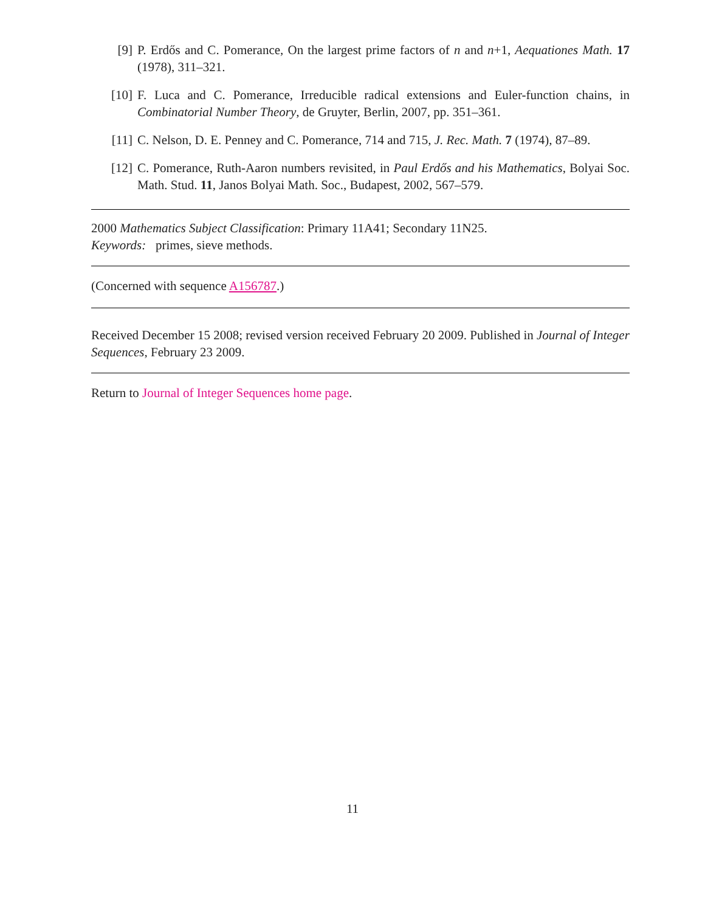[9] P. Erdős and C. Pomerance, On the largest prime factors of n and n+1, Aequationes Math. 17 (1978), 311–321.
[10] F. Luca and C. Pomerance, Irreducible radical extensions and Euler-function chains, in Combinatorial Number Theory, de Gruyter, Berlin, 2007, pp. 351–361.
[11] C. Nelson, D. E. Penney and C. Pomerance, 714 and 715, J. Rec. Math. 7 (1974), 87–89.
[12] C. Pomerance, Ruth-Aaron numbers revisited, in Paul Erdős and his Mathematics, Bolyai Soc. Math. Stud. 11, Janos Bolyai Math. Soc., Budapest, 2002, 567–579.
2000 Mathematics Subject Classification: Primary 11A41; Secondary 11N25.
Keywords: primes, sieve methods.
(Concerned with sequence A156787.)
Received December 15 2008; revised version received February 20 2009. Published in Journal of Integer Sequences, February 23 2009.
Return to Journal of Integer Sequences home page.
11